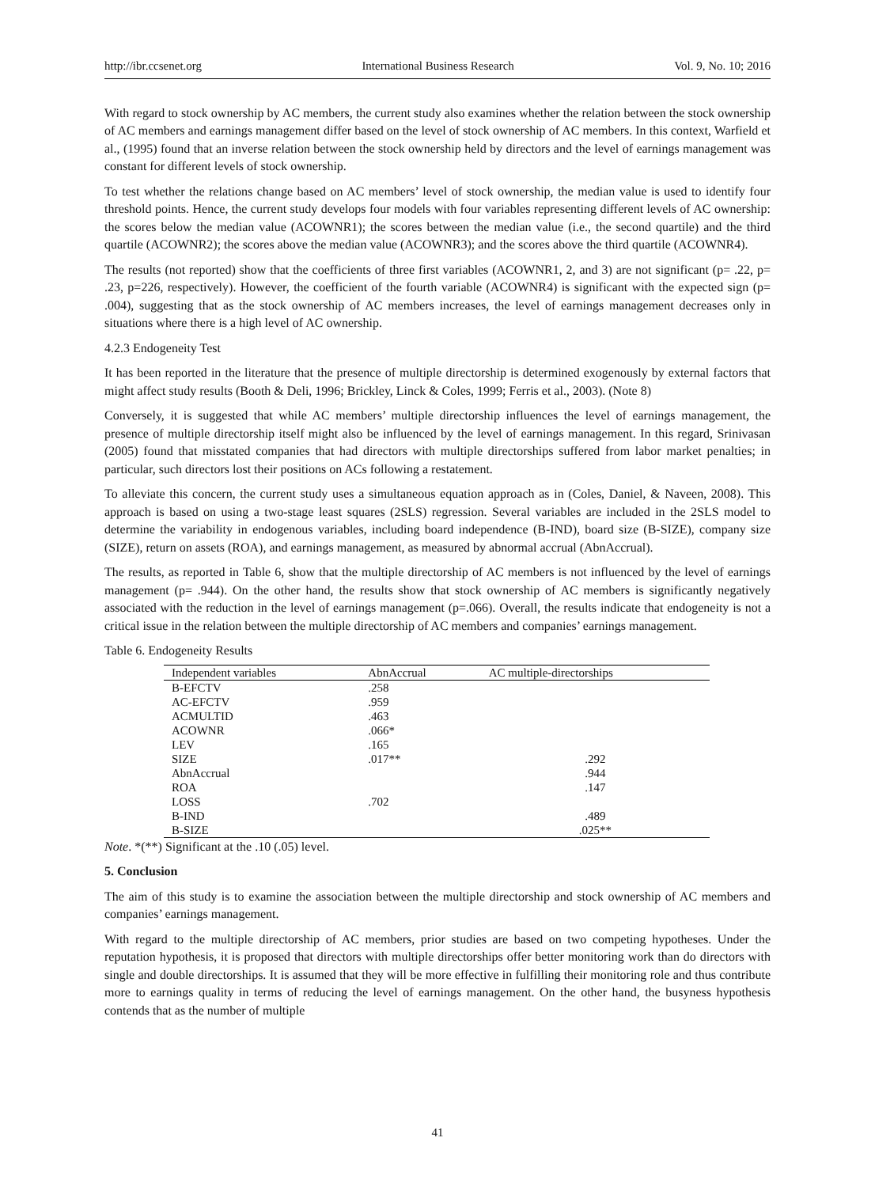http://ibr.ccsenet.org International Business Research Vol. 9, No. 10; 2016
With regard to stock ownership by AC members, the current study also examines whether the relation between the stock ownership of AC members and earnings management differ based on the level of stock ownership of AC members. In this context, Warfield et al., (1995) found that an inverse relation between the stock ownership held by directors and the level of earnings management was constant for different levels of stock ownership.
To test whether the relations change based on AC members’ level of stock ownership, the median value is used to identify four threshold points. Hence, the current study develops four models with four variables representing different levels of AC ownership: the scores below the median value (ACOWNR1); the scores between the median value (i.e., the second quartile) and the third quartile (ACOWNR2); the scores above the median value (ACOWNR3); and the scores above the third quartile (ACOWNR4).
The results (not reported) show that the coefficients of three first variables (ACOWNR1, 2, and 3) are not significant (p= .22, p= .23, p=226, respectively). However, the coefficient of the fourth variable (ACOWNR4) is significant with the expected sign (p= .004), suggesting that as the stock ownership of AC members increases, the level of earnings management decreases only in situations where there is a high level of AC ownership.
4.2.3 Endogeneity Test
It has been reported in the literature that the presence of multiple directorship is determined exogenously by external factors that might affect study results (Booth & Deli, 1996; Brickley, Linck & Coles, 1999; Ferris et al., 2003). (Note 8)
Conversely, it is suggested that while AC members’ multiple directorship influences the level of earnings management, the presence of multiple directorship itself might also be influenced by the level of earnings management. In this regard, Srinivasan (2005) found that misstated companies that had directors with multiple directorships suffered from labor market penalties; in particular, such directors lost their positions on ACs following a restatement.
To alleviate this concern, the current study uses a simultaneous equation approach as in (Coles, Daniel, & Naveen, 2008). This approach is based on using a two-stage least squares (2SLS) regression. Several variables are included in the 2SLS model to determine the variability in endogenous variables, including board independence (B-IND), board size (B-SIZE), company size (SIZE), return on assets (ROA), and earnings management, as measured by abnormal accrual (AbnAccrual).
The results, as reported in Table 6, show that the multiple directorship of AC members is not influenced by the level of earnings management (p= .944). On the other hand, the results show that stock ownership of AC members is significantly negatively associated with the reduction in the level of earnings management (p=.066). Overall, the results indicate that endogeneity is not a critical issue in the relation between the multiple directorship of AC members and companies’ earnings management.
Table 6. Endogeneity Results
| Independent variables | AbnAccrual | AC multiple-directorships |
| --- | --- | --- |
| B-EFCTV | .258 | |
| AC-EFCTV | .959 | |
| ACMULTID | .463 | |
| ACOWNR | .066* | |
| LEV | .165 | |
| SIZE | .017** | .292 |
| AbnAccrual | | .944 |
| ROA | | .147 |
| LOSS | .702 | |
| B-IND | | .489 |
| B-SIZE | | .025** |
Note. *(**) Significant at the .10 (.05) level.
5. Conclusion
The aim of this study is to examine the association between the multiple directorship and stock ownership of AC members and companies’ earnings management.
With regard to the multiple directorship of AC members, prior studies are based on two competing hypotheses. Under the reputation hypothesis, it is proposed that directors with multiple directorships offer better monitoring work than do directors with single and double directorships. It is assumed that they will be more effective in fulfilling their monitoring role and thus contribute more to earnings quality in terms of reducing the level of earnings management. On the other hand, the busyness hypothesis contends that as the number of multiple
41